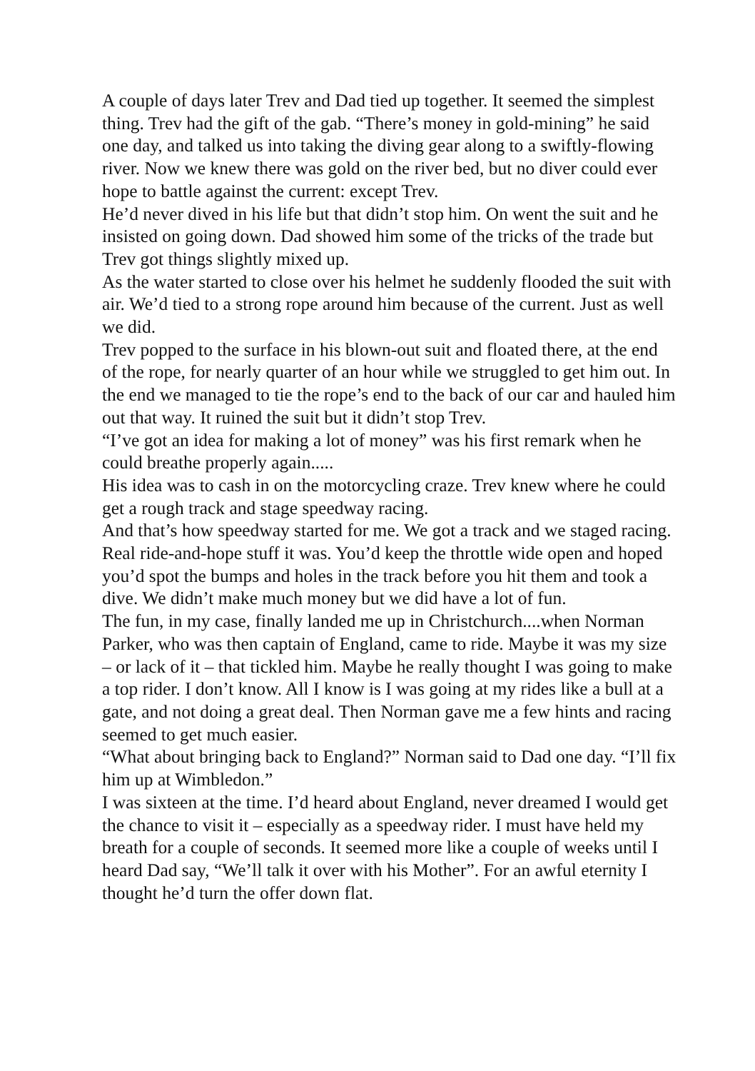A couple of days later Trev and Dad tied up together. It seemed the simplest thing. Trev had the gift of the gab. “There’s money in gold-mining” he said one day, and talked us into taking the diving gear along to a swiftly-flowing river. Now we knew there was gold on the river bed, but no diver could ever hope to battle against the current: except Trev.
He’d never dived in his life but that didn’t stop him. On went the suit and he insisted on going down. Dad showed him some of the tricks of the trade but Trev got things slightly mixed up.
As the water started to close over his helmet he suddenly flooded the suit with air. We’d tied to a strong rope around him because of the current. Just as well we did.
Trev popped to the surface in his blown-out suit and floated there, at the end of the rope, for nearly quarter of an hour while we struggled to get him out. In the end we managed to tie the rope’s end to the back of our car and hauled him out that way. It ruined the suit but it didn’t stop Trev.
“I’ve got an idea for making a lot of money” was his first remark when he could breathe properly again.....
His idea was to cash in on the motorcycling craze. Trev knew where he could get a rough track and stage speedway racing.
And that’s how speedway started for me. We got a track and we staged racing. Real ride-and-hope stuff it was. You’d keep the throttle wide open and hoped you’d spot the bumps and holes in the track before you hit them and took a dive. We didn’t make much money but we did have a lot of fun.
The fun, in my case, finally landed me up in Christchurch....when Norman Parker, who was then captain of England, came to ride. Maybe it was my size – or lack of it – that tickled him. Maybe he really thought I was going to make a top rider. I don’t know. All I know is I was going at my rides like a bull at a gate, and not doing a great deal. Then Norman gave me a few hints and racing seemed to get much easier.
“What about bringing back to England?” Norman said to Dad one day. “I’ll fix him up at Wimbledon.”
I was sixteen at the time. I’d heard about England, never dreamed I would get the chance to visit it – especially as a speedway rider. I must have held my breath for a couple of seconds. It seemed more like a couple of weeks until I heard Dad say, “We’ll talk it over with his Mother”. For an awful eternity I thought he’d turn the offer down flat.